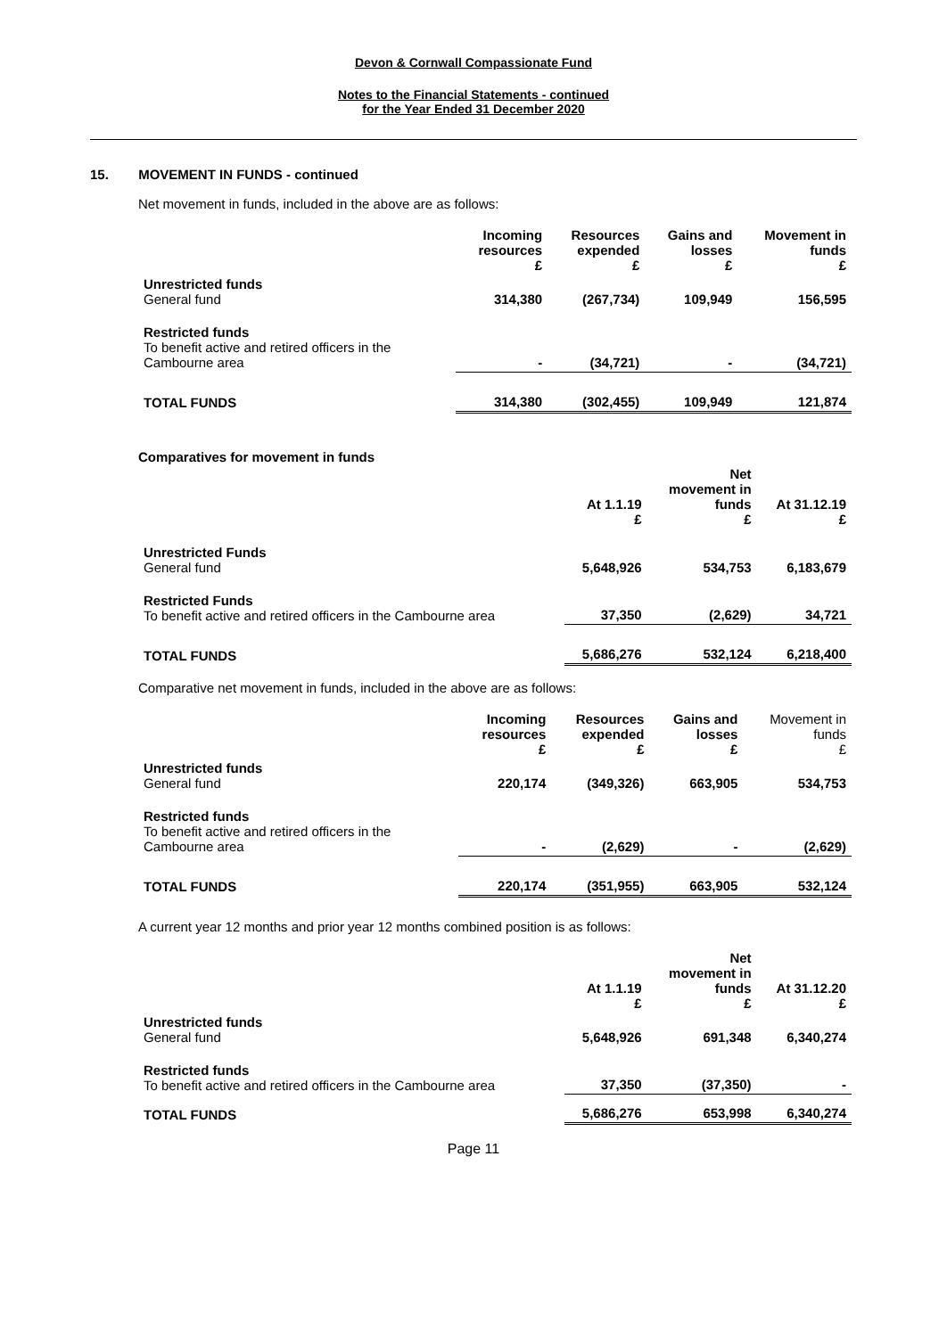Devon & Cornwall Compassionate Fund
Notes to the Financial Statements - continued
for the Year Ended 31 December 2020
15. MOVEMENT IN FUNDS - continued
Net movement in funds, included in the above are as follows:
| | Incoming resources £ | Resources expended £ | Gains and losses £ | Movement in funds £ |
| Unrestricted funds General fund | 314,380 | (267,734) | 109,949 | 156,595 |
| Restricted funds To benefit active and retired officers in the Cambourne area | - | (34,721) | - | (34,721) |
| TOTAL FUNDS | 314,380 | (302,455) | 109,949 | 121,874 |
Comparatives for movement in funds
| | At 1.1.19 £ | Net movement in funds £ | At 31.12.19 £ |
| Unrestricted Funds General fund | 5,648,926 | 534,753 | 6,183,679 |
| Restricted Funds To benefit active and retired officers in the Cambourne area | 37,350 | (2,629) | 34,721 |
| TOTAL FUNDS | 5,686,276 | 532,124 | 6,218,400 |
Comparative net movement in funds, included in the above are as follows:
| | Incoming resources £ | Resources expended £ | Gains and losses £ | Movement in funds £ |
| Unrestricted funds General fund | 220,174 | (349,326) | 663,905 | 534,753 |
| Restricted funds To benefit active and retired officers in the Cambourne area | - | (2,629) | - | (2,629) |
| TOTAL FUNDS | 220,174 | (351,955) | 663,905 | 532,124 |
A current year 12 months and prior year 12 months combined position is as follows:
| | At 1.1.19 £ | Net movement in funds £ | At 31.12.20 £ |
| Unrestricted funds General fund | 5,648,926 | 691,348 | 6,340,274 |
| Restricted funds To benefit active and retired officers in the Cambourne area | 37,350 | (37,350) | - |
| TOTAL FUNDS | 5,686,276 | 653,998 | 6,340,274 |
Page 11